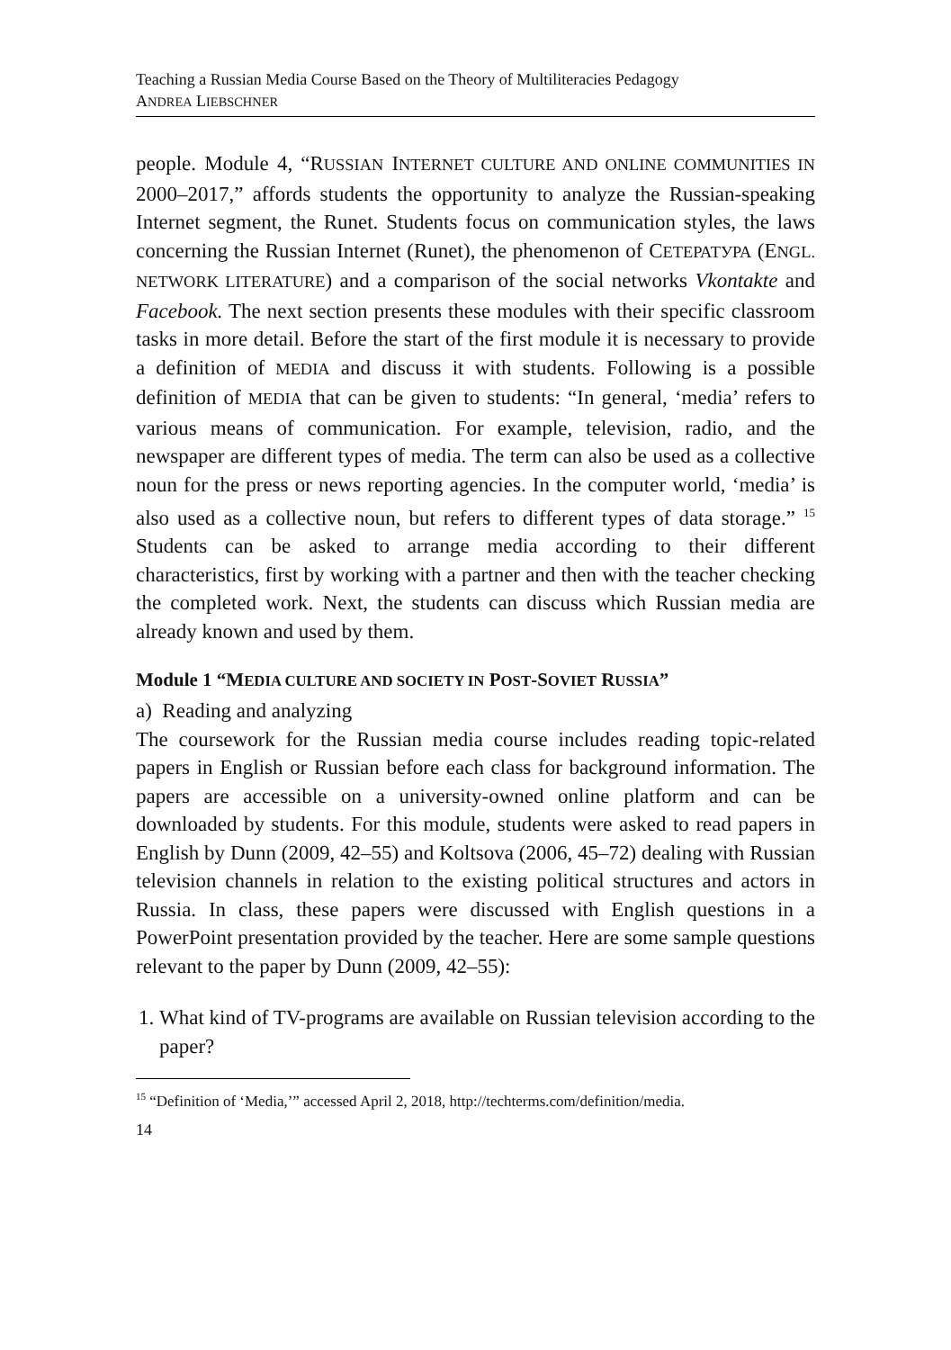Teaching a Russian Media Course Based on the Theory of Multiliteracies Pedagogy
ANDREA LIEBSCHNER
people. Module 4, “RUSSIAN INTERNET CULTURE AND ONLINE COMMUNITIES IN 2000–2017,” affords students the opportunity to analyze the Russian-speaking Internet segment, the Runet. Students focus on communication styles, the laws concerning the Russian Internet (Runet), the phenomenon of CЕТЕРАТУРА (ENGL. NETWORK LITERATURE) and a comparison of the social networks Vkontakte and Facebook. The next section presents these modules with their specific classroom tasks in more detail. Before the start of the first module it is necessary to provide a definition of MEDIA and discuss it with students. Following is a possible definition of MEDIA that can be given to students: “In general, ‘media’ refers to various means of communication. For example, television, radio, and the newspaper are different types of media. The term can also be used as a collective noun for the press or news reporting agencies. In the computer world, ‘media’ is also used as a collective noun, but refers to different types of data storage.” <sup>15</sup> Students can be asked to arrange media according to their different characteristics, first by working with a partner and then with the teacher checking the completed work. Next, the students can discuss which Russian media are already known and used by them.
Module 1 “MEDIA CULTURE AND SOCIETY IN POST-SOVIET RUSSIA”
a) Reading and analyzing
The coursework for the Russian media course includes reading topic-related papers in English or Russian before each class for background information. The papers are accessible on a university-owned online platform and can be downloaded by students. For this module, students were asked to read papers in English by Dunn (2009, 42–55) and Koltsova (2006, 45–72) dealing with Russian television channels in relation to the existing political structures and actors in Russia. In class, these papers were discussed with English questions in a PowerPoint presentation provided by the teacher. Here are some sample questions relevant to the paper by Dunn (2009, 42–55):
1. What kind of TV-programs are available on Russian television according to the paper?
<sup>15</sup> “Definition of ‘Media,’” accessed April 2, 2018, http://techterms.com/definition/media.
14